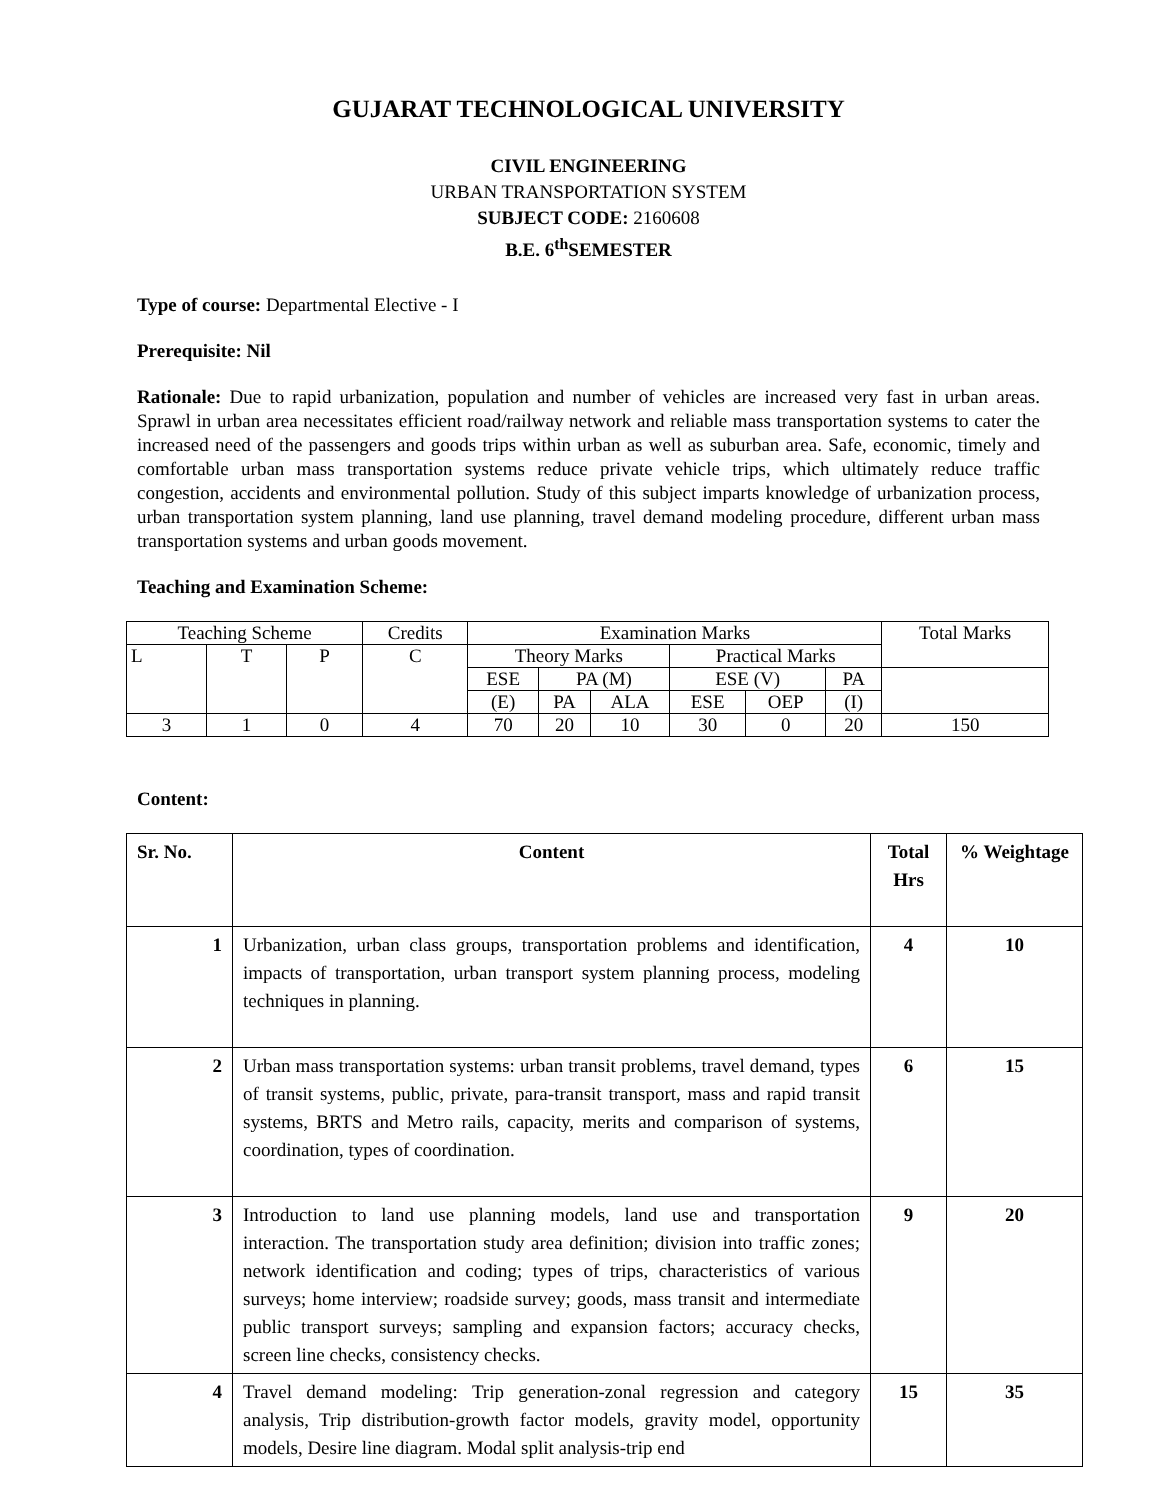GUJARAT TECHNOLOGICAL UNIVERSITY
CIVIL ENGINEERING
URBAN TRANSPORTATION SYSTEM
SUBJECT CODE: 2160608
B.E. 6<sup>th</sup>SEMESTER
Type of course: Departmental Elective - I
Prerequisite: Nil
Rationale: Due to rapid urbanization, population and number of vehicles are increased very fast in urban areas. Sprawl in urban area necessitates efficient road/railway network and reliable mass transportation systems to cater the increased need of the passengers and goods trips within urban as well as suburban area. Safe, economic, timely and comfortable urban mass transportation systems reduce private vehicle trips, which ultimately reduce traffic congestion, accidents and environmental pollution. Study of this subject imparts knowledge of urbanization process, urban transportation system planning, land use planning, travel demand modeling procedure, different urban mass transportation systems and urban goods movement.
Teaching and Examination Scheme:
| Teaching Scheme | | | Credits | Examination Marks | | | | | | Total Marks |
| L | T | P | C | Theory Marks | | | Practical Marks | | | |
| | | | | ESE | PA (M) | | ESE (V) | | PA | |
| | | | | (E) | PA | ALA | ESE | OEP | (I) | |
| 3 | 1 | 0 | 4 | 70 | 20 | 10 | 30 | 0 | 20 | 150 |
Content:
| Sr. No. | Content | Total Hrs | % Weightage |
| --- | --- | --- | --- |
| 1 | Urbanization, urban class groups, transportation problems and identification, impacts of transportation, urban transport system planning process, modeling techniques in planning. | 4 | 10 |
| 2 | Urban mass transportation systems: urban transit problems, travel demand, types of transit systems, public, private, para-transit transport, mass and rapid transit systems, BRTS and Metro rails, capacity, merits and comparison of systems, coordination, types of coordination. | 6 | 15 |
| 3 | Introduction to land use planning models, land use and transportation interaction. The transportation study area definition; division into traffic zones; network identification and coding; types of trips, characteristics of various surveys; home interview; roadside survey; goods, mass transit and intermediate public transport surveys; sampling and expansion factors; accuracy checks, screen line checks, consistency checks. | 9 | 20 |
| 4 | Travel demand modeling: Trip generation-zonal regression and category analysis, Trip distribution-growth factor models, gravity model, opportunity models, Desire line diagram. Modal split analysis-trip end | 15 | 35 |